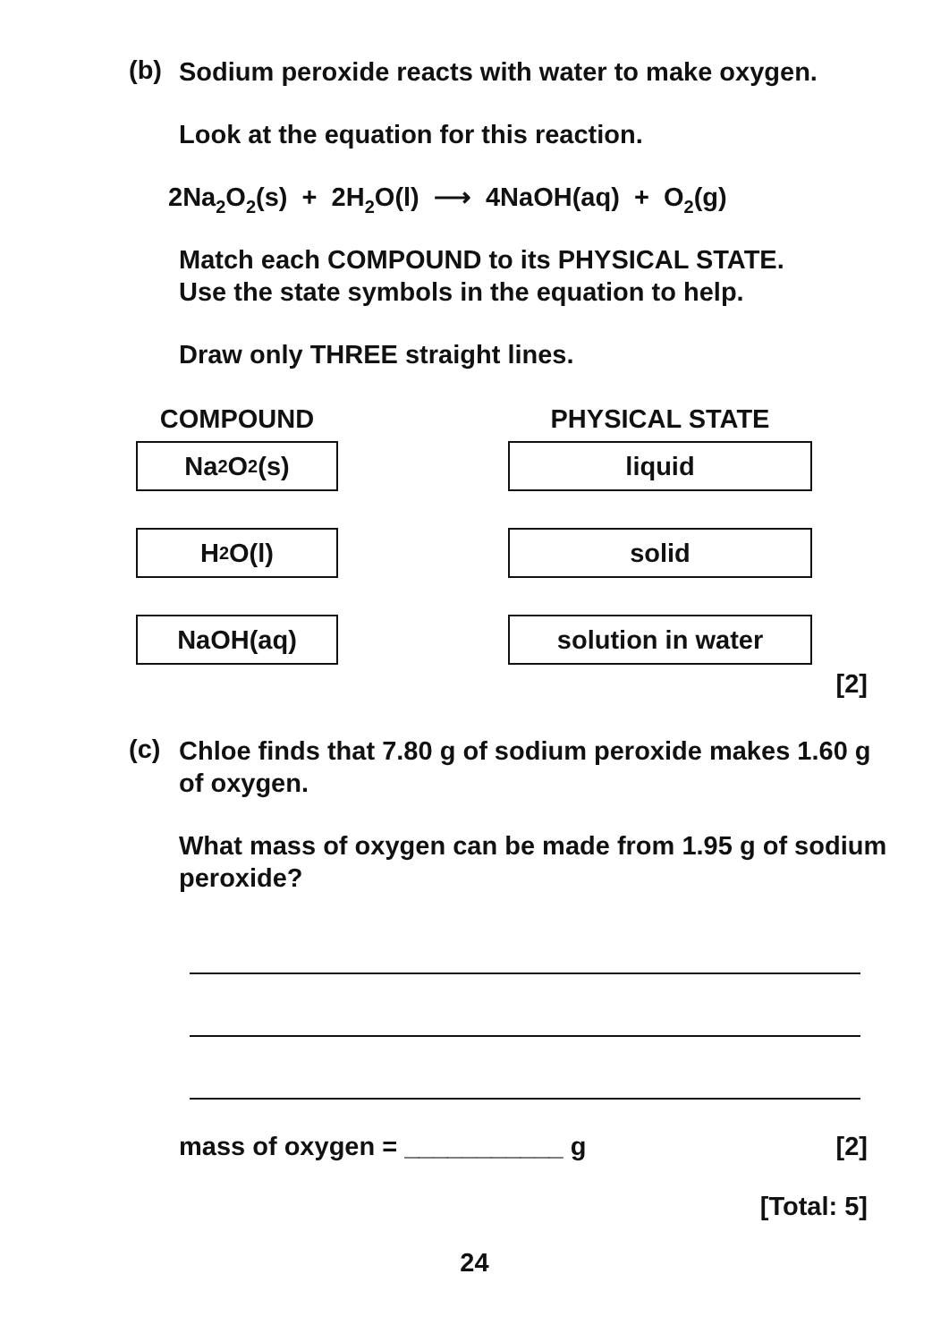(b)
Sodium peroxide reacts with water to make oxygen.
Look at the equation for this reaction.
2Na<sub>2</sub>O<sub>2</sub>(s) + 2H<sub>2</sub>O(l) ⟶ 4NaOH(aq) + O<sub>2</sub>(g)
Match each COMPOUND to its PHYSICAL STATE.
Use the state symbols in the equation to help.
Draw only THREE straight lines.
COMPOUND
Na<sub>2</sub>O<sub>2</sub>(s)
H<sub>2</sub>O(l)
NaOH(aq)
PHYSICAL STATE
liquid
solid
solution in water
[2]
(c)
Chloe finds that 7.80 g of sodium peroxide makes 1.60 g of oxygen.
What mass of oxygen can be made from 1.95 g of sodium peroxide?
mass of oxygen = ___________ g [2]
[Total: 5]
24